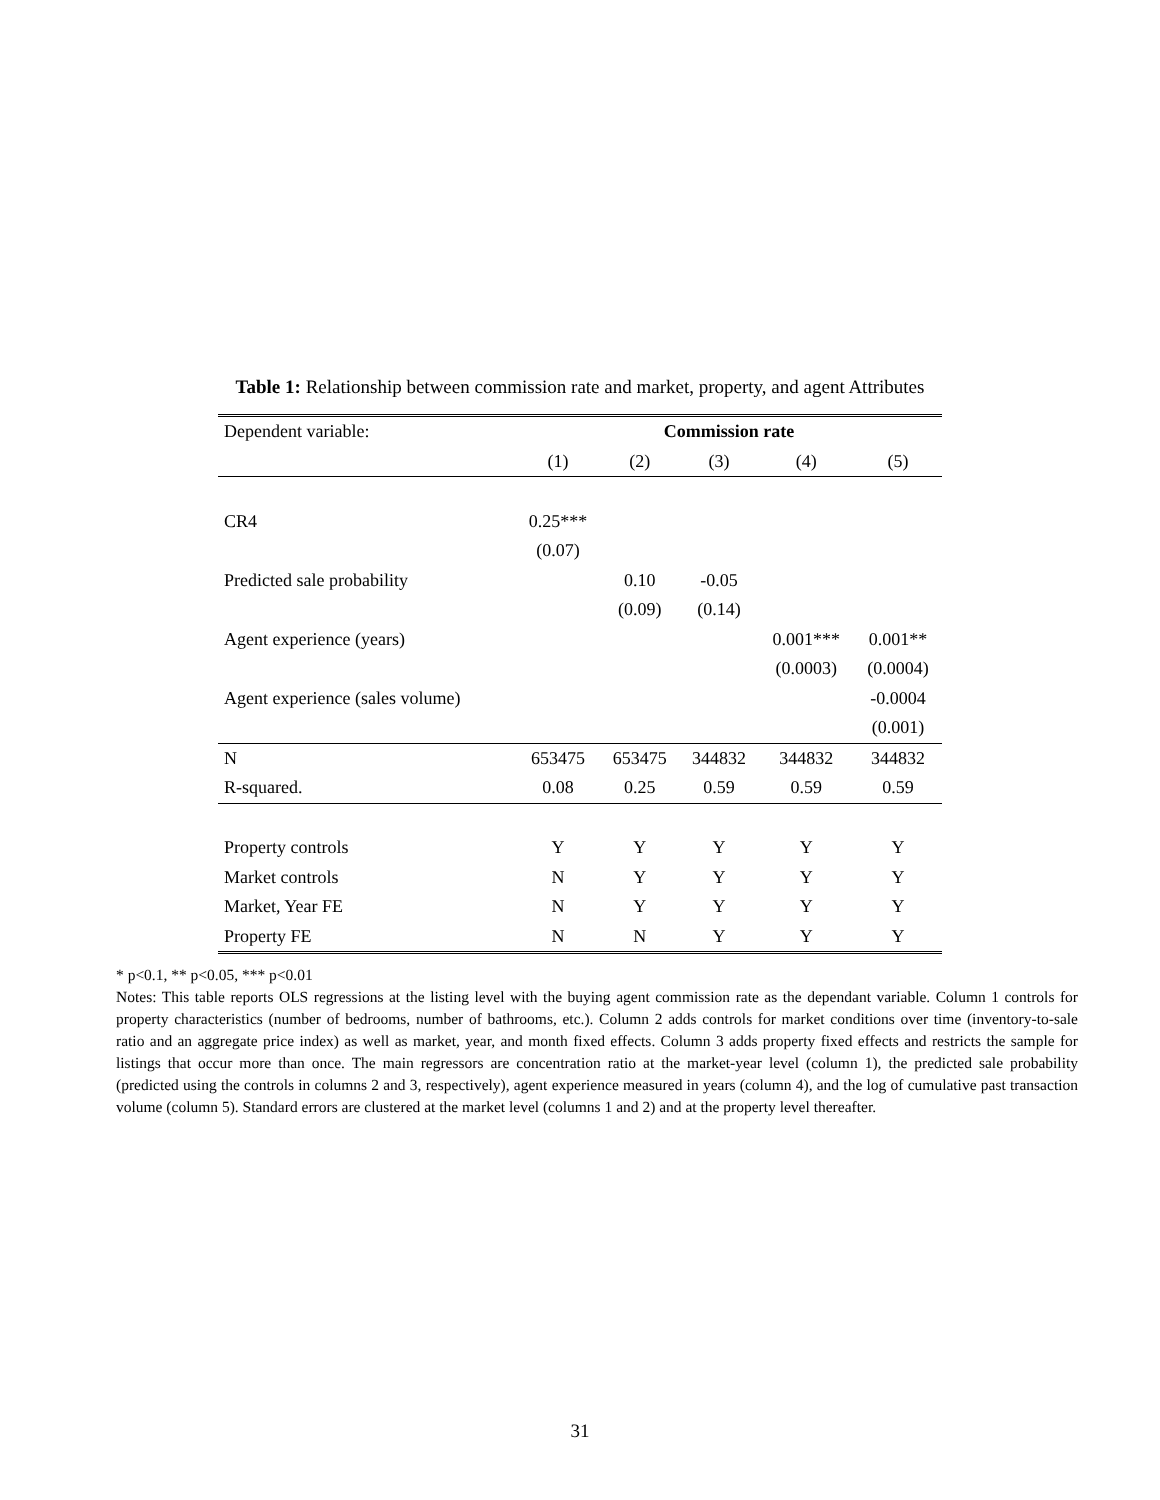Table 1: Relationship between commission rate and market, property, and agent Attributes
| Dependent variable: | Commission rate | | | | |
| | (1) | (2) | (3) | (4) | (5) |
| CR4 | 0.25*** | | | | |
| | (0.07) | | | | |
| Predicted sale probability | | 0.10 | -0.05 | | |
| | | (0.09) | (0.14) | | |
| Agent experience (years) | | | | 0.001*** | 0.001** |
| | | | | (0.0003) | (0.0004) |
| Agent experience (sales volume) | | | | | -0.0004 |
| | | | | | (0.001) |
| N | 653475 | 653475 | 344832 | 344832 | 344832 |
| R-squared. | 0.08 | 0.25 | 0.59 | 0.59 | 0.59 |
| Property controls | Y | Y | Y | Y | Y |
| Market controls | N | Y | Y | Y | Y |
| Market, Year FE | N | Y | Y | Y | Y |
| Property FE | N | N | Y | Y | Y |
* p<0.1, ** p<0.05, *** p<0.01
Notes: This table reports OLS regressions at the listing level with the buying agent commission rate as the dependant variable. Column 1 controls for property characteristics (number of bedrooms, number of bathrooms, etc.). Column 2 adds controls for market conditions over time (inventory-to-sale ratio and an aggregate price index) as well as market, year, and month fixed effects. Column 3 adds property fixed effects and restricts the sample for listings that occur more than once. The main regressors are concentration ratio at the market-year level (column 1), the predicted sale probability (predicted using the controls in columns 2 and 3, respectively), agent experience measured in years (column 4), and the log of cumulative past transaction volume (column 5). Standard errors are clustered at the market level (columns 1 and 2) and at the property level thereafter.
31